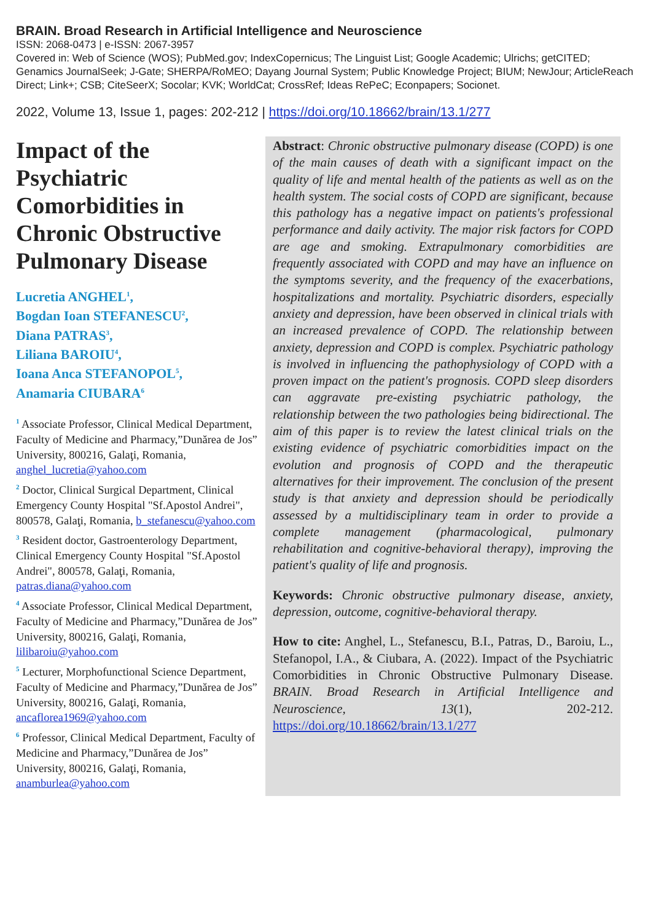BRAIN. Broad Research in Artificial Intelligence and Neuroscience
ISSN: 2068-0473 | e-ISSN: 2067-3957
Covered in: Web of Science (WOS); PubMed.gov; IndexCopernicus; The Linguist List; Google Academic; Ulrichs; getCITED; Genamics JournalSeek; J-Gate; SHERPA/RoMEO; Dayang Journal System; Public Knowledge Project; BIUM; NewJour; ArticleReach Direct; Link+; CSB; CiteSeerX; Socolar; KVK; WorldCat; CrossRef; Ideas RePeC; Econpapers; Socionet.
2022, Volume 13, Issue 1, pages: 202-212 | https://doi.org/10.18662/brain/13.1/277
Impact of the Psychiatric Comorbidities in Chronic Obstructive Pulmonary Disease
Lucretia ANGHEL<sup>1</sup>,
Bogdan Ioan STEFANESCU<sup>2</sup>,
Diana PATRAS<sup>3</sup>,
Liliana BAROIU<sup>4</sup>,
Ioana Anca STEFANOPOL<sup>5</sup>,
Anamaria CIUBARA<sup>6</sup>
<sup>1</sup> Associate Professor, Clinical Medical Department, Faculty of Medicine and Pharmacy,”Dunărea de Jos” University, 800216, Galaţi, Romania, anghel_lucretia@yahoo.com
<sup>2</sup> Doctor, Clinical Surgical Department, Clinical Emergency County Hospital "Sf.Apostol Andrei", 800578, Galaţi, Romania, b_stefanescu@yahoo.com
<sup>3</sup> Resident doctor, Gastroenterology Department, Clinical Emergency County Hospital "Sf.Apostol Andrei", 800578, Galaţi, Romania, patras.diana@yahoo.com
<sup>4</sup> Associate Professor, Clinical Medical Department, Faculty of Medicine and Pharmacy,”Dunărea de Jos” University, 800216, Galaţi, Romania, lilibaroiu@yahoo.com
<sup>5</sup> Lecturer, Morphofunctional Science Department, Faculty of Medicine and Pharmacy,”Dunărea de Jos” University, 800216, Galaţi, Romania, ancaflorea1969@yahoo.com
<sup>6</sup> Professor, Clinical Medical Department, Faculty of Medicine and Pharmacy,”Dunărea de Jos” University, 800216, Galaţi, Romania, anamburlea@yahoo.com
Abstract: Chronic obstructive pulmonary disease (COPD) is one of the main causes of death with a significant impact on the quality of life and mental health of the patients as well as on the health system. The social costs of COPD are significant, because this pathology has a negative impact on patients's professional performance and daily activity. The major risk factors for COPD are age and smoking. Extrapulmonary comorbidities are frequently associated with COPD and may have an influence on the symptoms severity, and the frequency of the exacerbations, hospitalizations and mortality. Psychiatric disorders, especially anxiety and depression, have been observed in clinical trials with an increased prevalence of COPD. The relationship between anxiety, depression and COPD is complex. Psychiatric pathology is involved in influencing the pathophysiology of COPD with a proven impact on the patient's prognosis. COPD sleep disorders can aggravate pre-existing psychiatric pathology, the relationship between the two pathologies being bidirectional. The aim of this paper is to review the latest clinical trials on the existing evidence of psychiatric comorbidities impact on the evolution and prognosis of COPD and the therapeutic alternatives for their improvement. The conclusion of the present study is that anxiety and depression should be periodically assessed by a multidisciplinary team in order to provide a complete management (pharmacological, pulmonary rehabilitation and cognitive-behavioral therapy), improving the patient's quality of life and prognosis.
Keywords: Chronic obstructive pulmonary disease, anxiety, depression, outcome, cognitive-behavioral therapy.
How to cite: Anghel, L., Stefanescu, B.I., Patras, D., Baroiu, L., Stefanopol, I.A., & Ciubara, A. (2022). Impact of the Psychiatric Comorbidities in Chronic Obstructive Pulmonary Disease. BRAIN. Broad Research in Artificial Intelligence and Neuroscience, 13(1), 202-212. https://doi.org/10.18662/brain/13.1/277